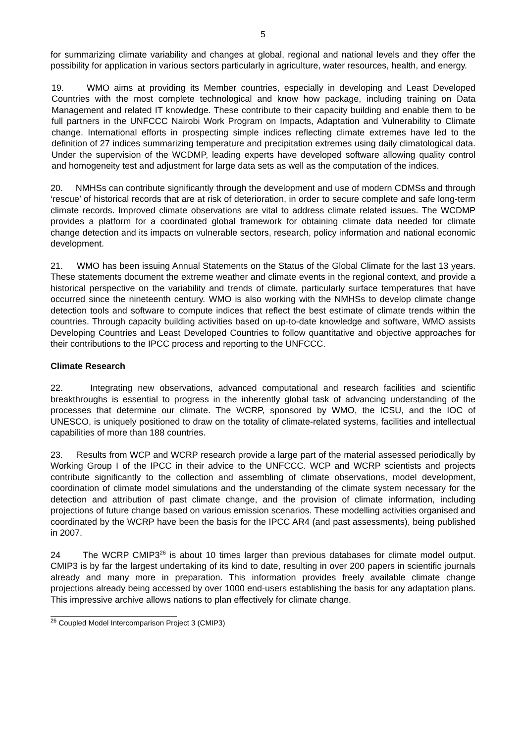5
for summarizing climate variability and changes at global, regional and national levels and they offer the possibility for application in various sectors particularly in agriculture, water resources, health, and energy.
19. WMO aims at providing its Member countries, especially in developing and Least Developed Countries with the most complete technological and know how package, including training on Data Management and related IT knowledge. These contribute to their capacity building and enable them to be full partners in the UNFCCC Nairobi Work Program on Impacts, Adaptation and Vulnerability to Climate change. International efforts in prospecting simple indices reflecting climate extremes have led to the definition of 27 indices summarizing temperature and precipitation extremes using daily climatological data. Under the supervision of the WCDMP, leading experts have developed software allowing quality control and homogeneity test and adjustment for large data sets as well as the computation of the indices.
20. NMHSs can contribute significantly through the development and use of modern CDMSs and through ‘rescue’ of historical records that are at risk of deterioration, in order to secure complete and safe long-term climate records. Improved climate observations are vital to address climate related issues. The WCDMP provides a platform for a coordinated global framework for obtaining climate data needed for climate change detection and its impacts on vulnerable sectors, research, policy information and national economic development.
21. WMO has been issuing Annual Statements on the Status of the Global Climate for the last 13 years. These statements document the extreme weather and climate events in the regional context, and provide a historical perspective on the variability and trends of climate, particularly surface temperatures that have occurred since the nineteenth century. WMO is also working with the NMHSs to develop climate change detection tools and software to compute indices that reflect the best estimate of climate trends within the countries. Through capacity building activities based on up-to-date knowledge and software, WMO assists Developing Countries and Least Developed Countries to follow quantitative and objective approaches for their contributions to the IPCC process and reporting to the UNFCCC.
Climate Research
22. Integrating new observations, advanced computational and research facilities and scientific breakthroughs is essential to progress in the inherently global task of advancing understanding of the processes that determine our climate. The WCRP, sponsored by WMO, the ICSU, and the IOC of UNESCO, is uniquely positioned to draw on the totality of climate-related systems, facilities and intellectual capabilities of more than 188 countries.
23. Results from WCP and WCRP research provide a large part of the material assessed periodically by Working Group I of the IPCC in their advice to the UNFCCC. WCP and WCRP scientists and projects contribute significantly to the collection and assembling of climate observations, model development, coordination of climate model simulations and the understanding of the climate system necessary for the detection and attribution of past climate change, and the provision of climate information, including projections of future change based on various emission scenarios. These modelling activities organised and coordinated by the WCRP have been the basis for the IPCC AR4 (and past assessments), being published in 2007.
24 The WCRP CMIP3<sup>26</sup> is about 10 times larger than previous databases for climate model output. CMIP3 is by far the largest undertaking of its kind to date, resulting in over 200 papers in scientific journals already and many more in preparation. This information provides freely available climate change projections already being accessed by over 1000 end-users establishing the basis for any adaptation plans. This impressive archive allows nations to plan effectively for climate change.
<sup>26</sup> Coupled Model Intercomparison Project 3 (CMIP3)